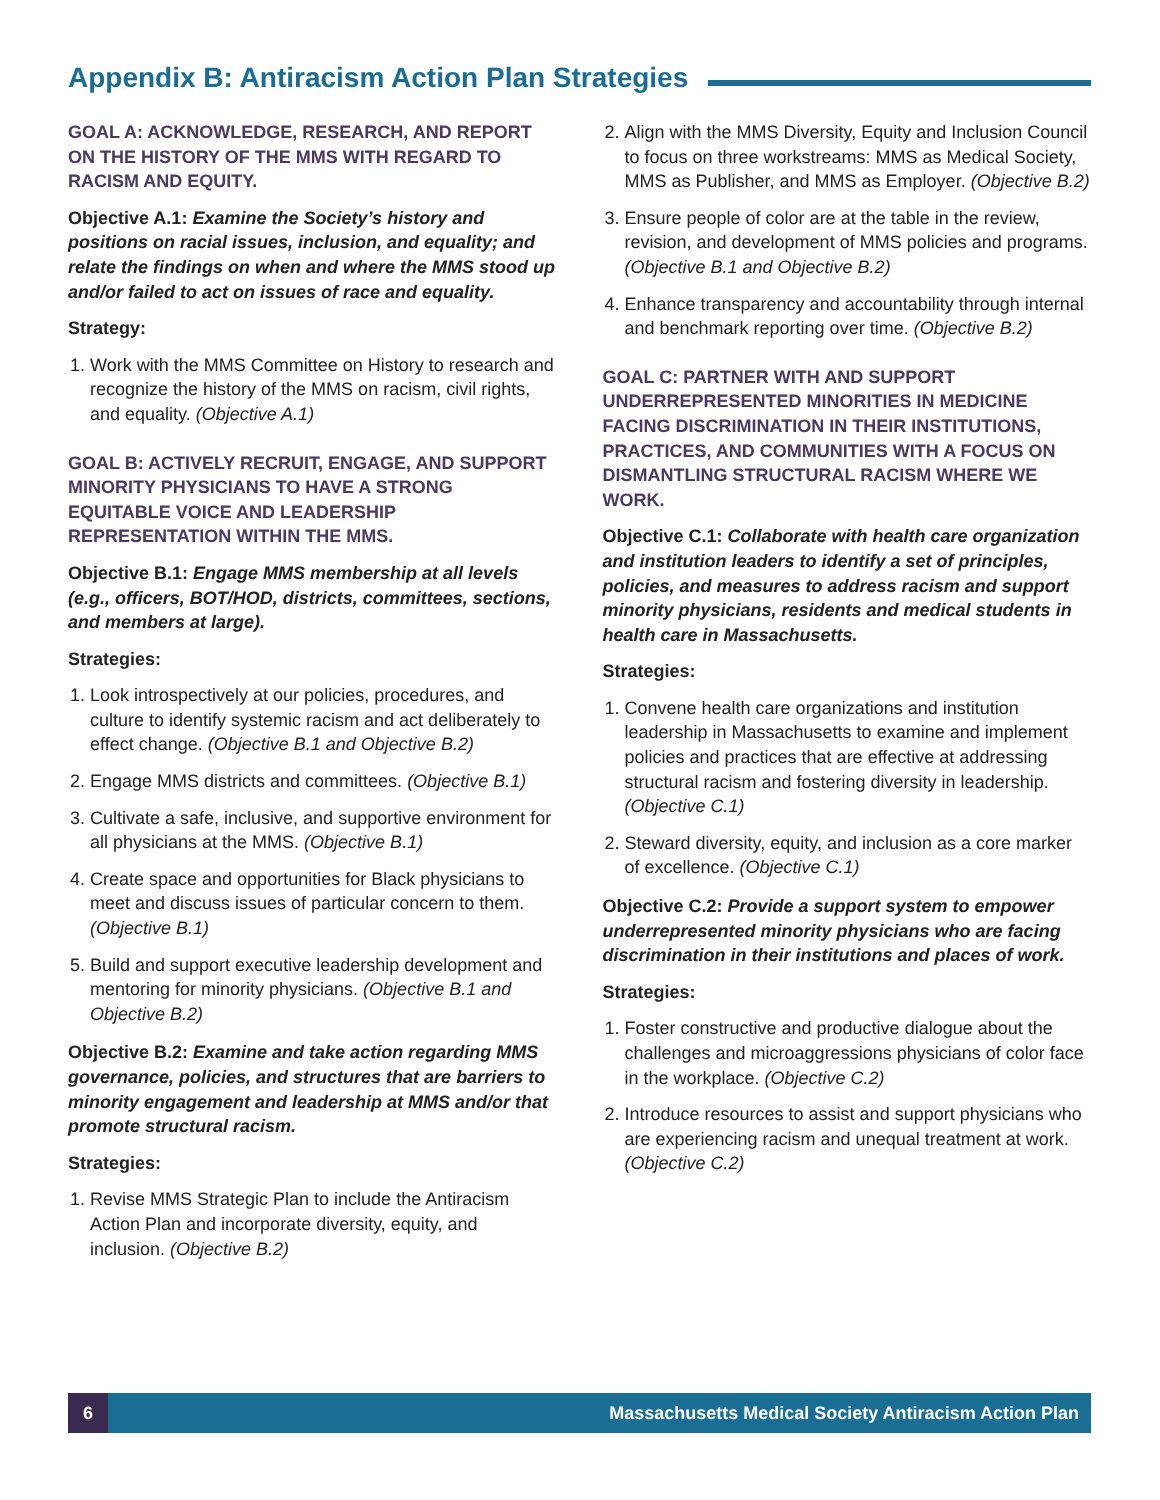Appendix B: Antiracism Action Plan Strategies
GOAL A: ACKNOWLEDGE, RESEARCH, AND REPORT ON THE HISTORY OF THE MMS WITH REGARD TO RACISM AND EQUITY.
Objective A.1: Examine the Society’s history and positions on racial issues, inclusion, and equality; and relate the findings on when and where the MMS stood up and/or failed to act on issues of race and equality.
Strategy:
1. Work with the MMS Committee on History to research and recognize the history of the MMS on racism, civil rights, and equality. (Objective A.1)
GOAL B: ACTIVELY RECRUIT, ENGAGE, AND SUPPORT MINORITY PHYSICIANS TO HAVE A STRONG EQUITABLE VOICE AND LEADERSHIP REPRESENTATION WITHIN THE MMS.
Objective B.1: Engage MMS membership at all levels (e.g., officers, BOT/HOD, districts, committees, sections, and members at large).
Strategies:
1. Look introspectively at our policies, procedures, and culture to identify systemic racism and act deliberately to effect change. (Objective B.1 and Objective B.2)
2. Engage MMS districts and committees. (Objective B.1)
3. Cultivate a safe, inclusive, and supportive environment for all physicians at the MMS. (Objective B.1)
4. Create space and opportunities for Black physicians to meet and discuss issues of particular concern to them. (Objective B.1)
5. Build and support executive leadership development and mentoring for minority physicians. (Objective B.1 and Objective B.2)
Objective B.2: Examine and take action regarding MMS governance, policies, and structures that are barriers to minority engagement and leadership at MMS and/or that promote structural racism.
Strategies:
1. Revise MMS Strategic Plan to include the Antiracism Action Plan and incorporate diversity, equity, and inclusion. (Objective B.2)
2. Align with the MMS Diversity, Equity and Inclusion Council to focus on three workstreams: MMS as Medical Society, MMS as Publisher, and MMS as Employer. (Objective B.2)
3. Ensure people of color are at the table in the review, revision, and development of MMS policies and programs. (Objective B.1 and Objective B.2)
4. Enhance transparency and accountability through internal and benchmark reporting over time. (Objective B.2)
GOAL C: PARTNER WITH AND SUPPORT UNDERREPRESENTED MINORITIES IN MEDICINE FACING DISCRIMINATION IN THEIR INSTITUTIONS, PRACTICES, AND COMMUNITIES WITH A FOCUS ON DISMANTLING STRUCTURAL RACISM WHERE WE WORK.
Objective C.1: Collaborate with health care organization and institution leaders to identify a set of principles, policies, and measures to address racism and support minority physicians, residents and medical students in health care in Massachusetts.
Strategies:
1. Convene health care organizations and institution leadership in Massachusetts to examine and implement policies and practices that are effective at addressing structural racism and fostering diversity in leadership. (Objective C.1)
2. Steward diversity, equity, and inclusion as a core marker of excellence. (Objective C.1)
Objective C.2: Provide a support system to empower underrepresented minority physicians who are facing discrimination in their institutions and places of work.
Strategies:
1. Foster constructive and productive dialogue about the challenges and microaggressions physicians of color face in the workplace. (Objective C.2)
2. Introduce resources to assist and support physicians who are experiencing racism and unequal treatment at work. (Objective C.2)
6 Massachusetts Medical Society Antiracism Action Plan